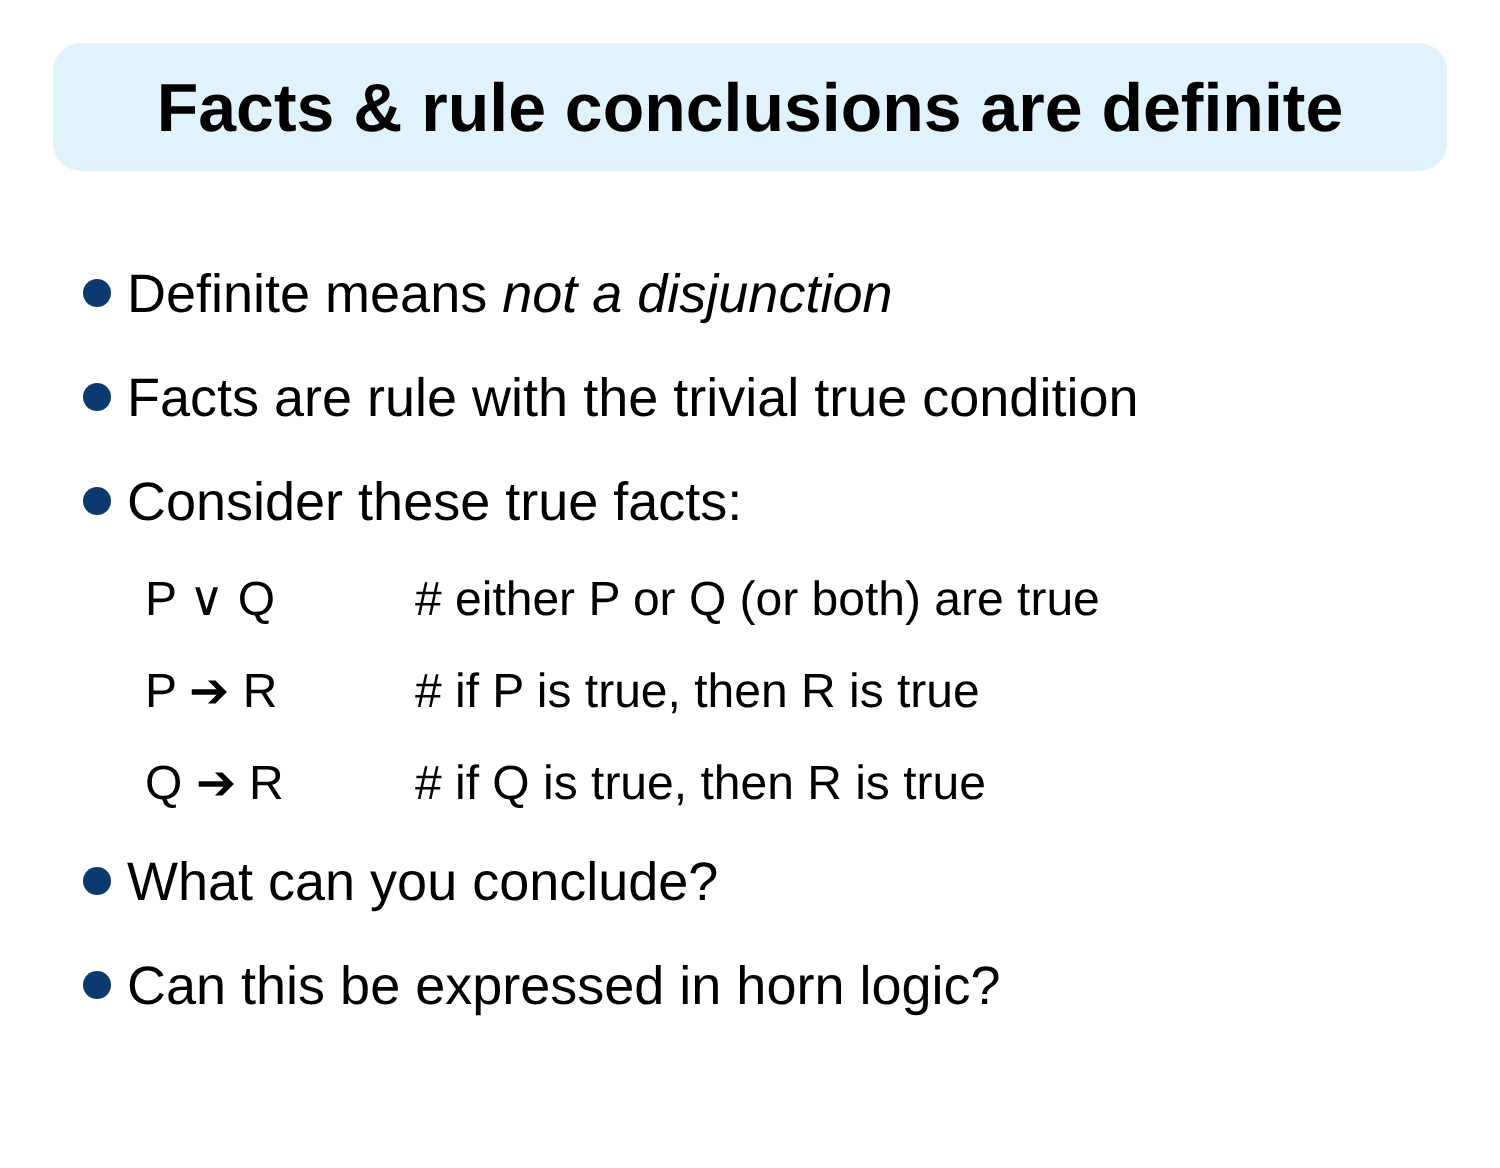Facts & rule conclusions are definite
Definite means not a disjunction
Facts are rule with the trivial true condition
Consider these true facts:
P ∨ Q # either P or Q (or both) are true
P ➔ R # if P is true, then R is true
Q ➔ R # if Q is true, then R is true
What can you conclude?
Can this be expressed in horn logic?